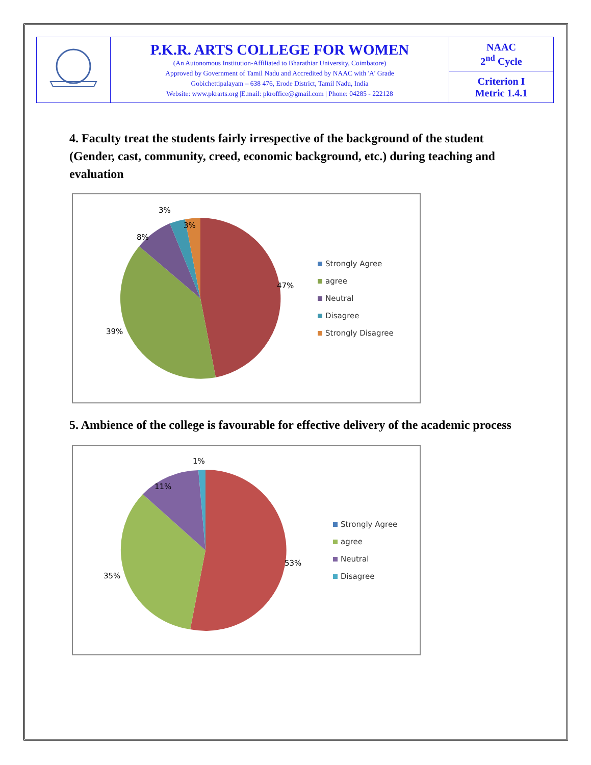| | P.K.R. ARTS COLLEGE FOR WOMEN (An Autonomous Institution-Affiliated to Bharathiar University, Coimbatore) Approved by Government of Tamil Nadu and Accredited by NAAC with 'A' Grade Gobichettipalayam – 638 476, Erode District, Tamil Nadu, India Website: www.pkrarts.org /E.mail: pkroffice@gmail.com / Phone: 04285 - 222128 | NAAC 2<sup>nd</sup> Cycle |
| | | Criterion I Metric 1.4.1 |
4. Faculty treat the students fairly irrespective of the background of the student (Gender, cast, community, creed, economic background, etc.) during teaching and evaluation
47%
39%
8%
3%
3%
Strongly Agree
agree
Neutral
Disagree
Strongly Disagree
5. Ambience of the college is favourable for effective delivery of the academic process
53%
35%
11%
1%
Strongly Agree
agree
Neutral
Disagree